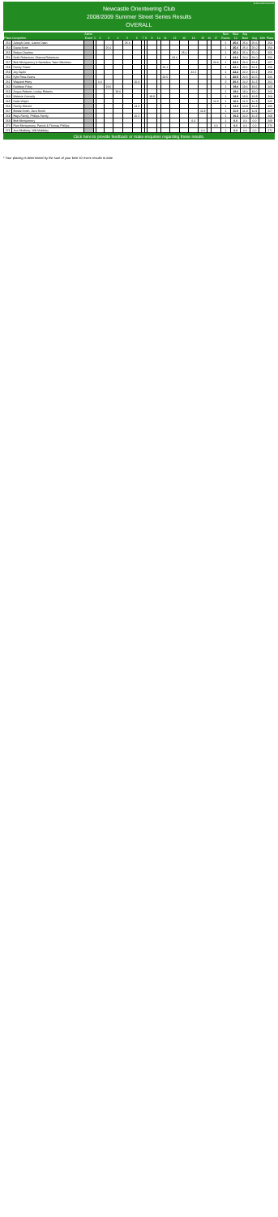19-Feb-2009 02:16 AM
Newcastle Orienteering Club
2008/2009 Summer Street Series Results
OVERALL
| Place | Competitor | Admin Event | 1 | 2 | 3 | 4 | 5 | 6 | 7 | 8 | 9 | 10 | 11 | 12 | 13 | 14 | 15 | 16 | 17 | Num Events | Best 10 | Avg Best | Avg | 10th | Place |
| --- | --- | --- | --- | --- | --- | --- | --- | --- | --- | --- | --- | --- | --- | --- | --- | --- | --- | --- | --- | --- | --- | --- | --- | --- | --- |
| 253 | Juleigh Cook, Lianne Dean | | | | | | 25.6 | | | | | | | | | | | | | 1 | 25.6 | 25.6 | 25.6 | | 253 |
| 254 | Diana Scott | | | | 25.0 | | | | | | | | | | | | | | | 1 | 25.0 | 25.0 | 25.0 | | 254 |
| 255 | Robyn Charlton | | | | | | | | | | | | | | 25.0 | | | | | 1 | 25.0 | 25.0 | 25.0 | | 255 |
| 256 | Keith Robertson, Sheena Robertson | | | | | | | | | | | | | 24.0 | | | | | | 1 | 24.0 | 24.0 | 24.0 | | 256 |
| 257 | Bob Montgomery & Nameless Team Members | | | | | | | | | | | | | | | | | | 23.3 | 1 | 23.3 | 23.3 | 23.3 | | 257 |
| 258 | Family Foster | | | | | | | | | | | | 23.1 | | | | | | | 1 | 23.1 | 23.1 | 23.1 | | 258 |
| 259 | Joy Taplin | | | | | | | | | | | | | | | 22.2 | | | | 1 | 22.2 | 22.2 | 22.2 | | 259 |
| 260 | Kyle Ross-Evans | | | | | | | | | | | | 20.5 | | | | | | | 1 | 20.5 | 20.5 | 20.5 | | 260 |
| 261 | Wayland Harty | | | 0.0 | | | | 20.4 | | | | | | | | | | | | 2 | 20.4 | 10.2 | 10.2 | | 261 |
| 262 | Kathleen Foley | | | | 19.6 | | | | | | | | | | | | | | | 1 | 19.6 | 19.6 | 19.6 | | 262 |
| 263 | Angus Roberts, Lesley Roberts | | | | | 19.0 | | | | | | | | | | | | | | 1 | 19.0 | 19.0 | 19.0 | | 263 |
| 264 | Melanie Connelly | | | | | | | | | | 18.8 | | | | | | | | | 1 | 18.8 | 18.8 | 18.8 | | 264 |
| 265 | Katie Wright | | | | | | | | | | | | | | | | | | 16.3 | 1 | 16.3 | 16.3 | 16.3 | | 265 |
| 266 | Family Morant | | | | | | | 14.3 | | | | | | | | | | | | 1 | 14.3 | 14.3 | 14.3 | | 266 |
| 267 | Brodie Smith, Zere Smith | | | | | | | | | | | | | | | | 11.9 | | | 1 | 11.9 | 11.9 | 11.9 | | 267 |
| 268 | Hays Family, Phillips Family | | | | | | | 10.2 | | | | | | | | | | | | 1 | 10.2 | 10.2 | 10.2 | | 268 |
| 269 | Bob Montgomery | | | | | | | | | | | | | | | 0.0 | | | | 1 | 0.0 | 0.0 | 0.0 | | 269 |
| 270 | Pam Montgomery, Patrick & Thomas Phillips | | | | | | | | | | | | | | | | | | 0.0 | 1 | 0.0 | 0.0 | 0.0 | | 270 |
| 271 | Ann Middleby, Will Middleby | | | | | | | | | | | | | | | | 0.0 | | | 1 | 0.0 | 0.0 | 0.0 | | 271 |
Click here to provide feedback or make enquiries regarding these results.
* Your placing is determined by the sum of your best 10 event results to date